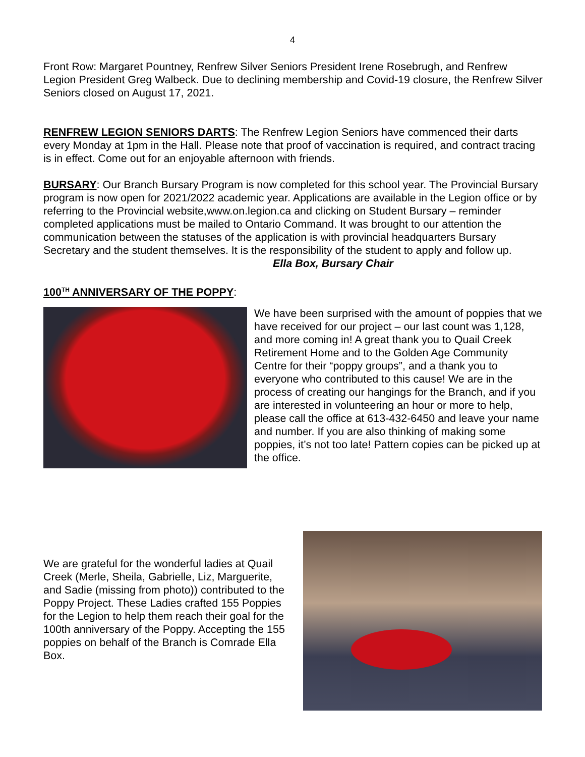4
Front Row: Margaret Pountney, Renfrew Silver Seniors President Irene Rosebrugh, and Renfrew Legion President Greg Walbeck. Due to declining membership and Covid-19 closure, the Renfrew Silver Seniors closed on August 17, 2021.
RENFREW LEGION SENIORS DARTS: The Renfrew Legion Seniors have commenced their darts every Monday at 1pm in the Hall. Please note that proof of vaccination is required, and contract tracing is in effect. Come out for an enjoyable afternoon with friends.
BURSARY: Our Branch Bursary Program is now completed for this school year. The Provincial Bursary program is now open for 2021/2022 academic year. Applications are available in the Legion office or by referring to the Provincial website,www.on.legion.ca and clicking on Student Bursary – reminder completed applications must be mailed to Ontario Command. It was brought to our attention the communication between the statuses of the application is with provincial headquarters Bursary Secretary and the student themselves. It is the responsibility of the student to apply and follow up. Ella Box, Bursary Chair
100<sup>TH</sup> ANNIVERSARY OF THE POPPY:
We have been surprised with the amount of poppies that we have received for our project – our last count was 1,128, and more coming in! A great thank you to Quail Creek Retirement Home and to the Golden Age Community Centre for their “poppy groups”, and a thank you to everyone who contributed to this cause! We are in the process of creating our hangings for the Branch, and if you are interested in volunteering an hour or more to help, please call the office at 613-432-6450 and leave your name and number. If you are also thinking of making some poppies, it’s not too late! Pattern copies can be picked up at the office.
We are grateful for the wonderful ladies at Quail Creek (Merle, Sheila, Gabrielle, Liz, Marguerite, and Sadie (missing from photo)) contributed to the Poppy Project. These Ladies crafted 155 Poppies for the Legion to help them reach their goal for the 100th anniversary of the Poppy. Accepting the 155 poppies on behalf of the Branch is Comrade Ella Box.